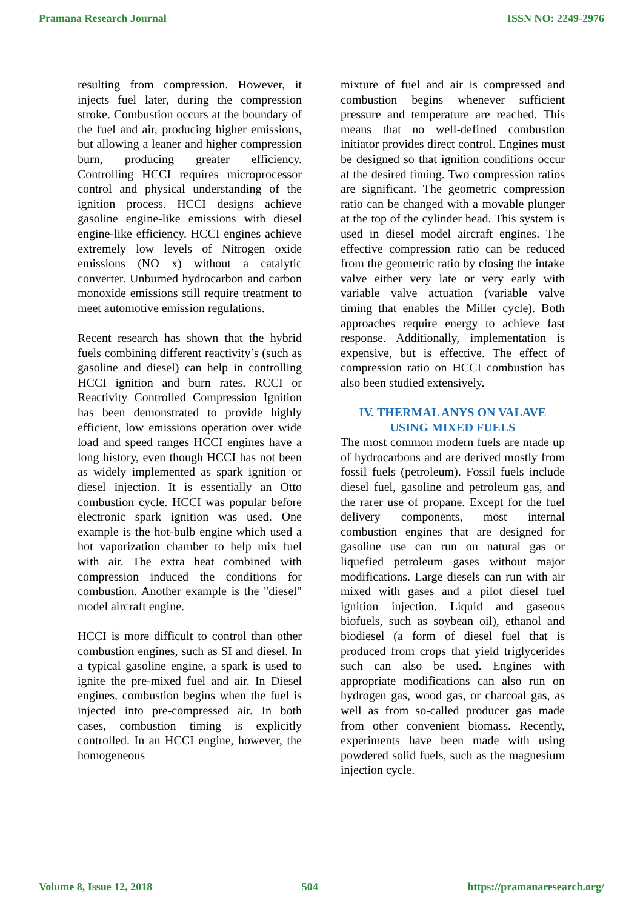Pramana Research Journal ISSN NO: 2249-2976
resulting from compression. However, it injects fuel later, during the compression stroke. Combustion occurs at the boundary of the fuel and air, producing higher emissions, but allowing a leaner and higher compression burn, producing greater efficiency. Controlling HCCI requires microprocessor control and physical understanding of the ignition process. HCCI designs achieve gasoline engine-like emissions with diesel engine-like efficiency. HCCI engines achieve extremely low levels of Nitrogen oxide emissions (NO x) without a catalytic converter. Unburned hydrocarbon and carbon monoxide emissions still require treatment to meet automotive emission regulations.
Recent research has shown that the hybrid fuels combining different reactivity’s (such as gasoline and diesel) can help in controlling HCCI ignition and burn rates. RCCI or Reactivity Controlled Compression Ignition has been demonstrated to provide highly efficient, low emissions operation over wide load and speed ranges HCCI engines have a long history, even though HCCI has not been as widely implemented as spark ignition or diesel injection. It is essentially an Otto combustion cycle. HCCI was popular before electronic spark ignition was used. One example is the hot-bulb engine which used a hot vaporization chamber to help mix fuel with air. The extra heat combined with compression induced the conditions for combustion. Another example is the "diesel" model aircraft engine.
HCCI is more difficult to control than other combustion engines, such as SI and diesel. In a typical gasoline engine, a spark is used to ignite the pre-mixed fuel and air. In Diesel engines, combustion begins when the fuel is injected into pre-compressed air. In both cases, combustion timing is explicitly controlled. In an HCCI engine, however, the homogeneous
mixture of fuel and air is compressed and combustion begins whenever sufficient pressure and temperature are reached. This means that no well-defined combustion initiator provides direct control. Engines must be designed so that ignition conditions occur at the desired timing. Two compression ratios are significant. The geometric compression ratio can be changed with a movable plunger at the top of the cylinder head. This system is used in diesel model aircraft engines. The effective compression ratio can be reduced from the geometric ratio by closing the intake valve either very late or very early with variable valve actuation (variable valve timing that enables the Miller cycle). Both approaches require energy to achieve fast response. Additionally, implementation is expensive, but is effective. The effect of compression ratio on HCCI combustion has also been studied extensively.
IV. THERMAL ANYS ON VALAVE USING MIXED FUELS
The most common modern fuels are made up of hydrocarbons and are derived mostly from fossil fuels (petroleum). Fossil fuels include diesel fuel, gasoline and petroleum gas, and the rarer use of propane. Except for the fuel delivery components, most internal combustion engines that are designed for gasoline use can run on natural gas or liquefied petroleum gases without major modifications. Large diesels can run with air mixed with gases and a pilot diesel fuel ignition injection. Liquid and gaseous biofuels, such as soybean oil), ethanol and biodiesel (a form of diesel fuel that is produced from crops that yield triglycerides such can also be used. Engines with appropriate modifications can also run on hydrogen gas, wood gas, or charcoal gas, as well as from so-called producer gas made from other convenient biomass. Recently, experiments have been made with using powdered solid fuels, such as the magnesium injection cycle.
Volume 8, Issue 12, 2018 504 https://pramanaresearch.org/